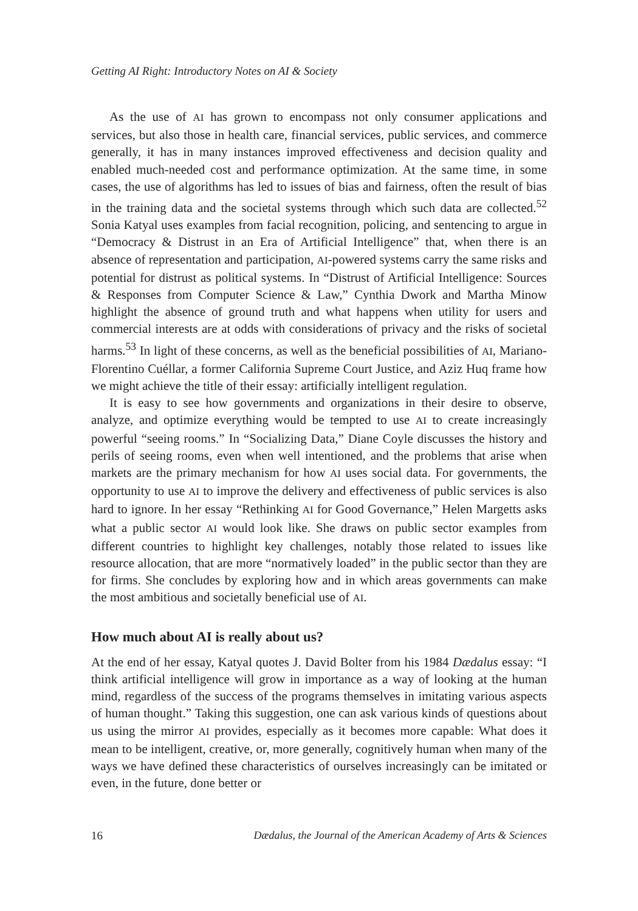Getting AI Right: Introductory Notes on AI & Society
As the use of AI has grown to encompass not only consumer applications and services, but also those in health care, financial services, public services, and commerce generally, it has in many instances improved effectiveness and decision quality and enabled much-needed cost and performance optimization. At the same time, in some cases, the use of algorithms has led to issues of bias and fairness, often the result of bias in the training data and the societal systems through which such data are collected.<sup>52</sup> Sonia Katyal uses examples from facial recognition, policing, and sentencing to argue in “Democracy & Distrust in an Era of Artificial Intelligence” that, when there is an absence of representation and participation, AI-powered systems carry the same risks and potential for distrust as political systems. In “Distrust of Artificial Intelligence: Sources & Responses from Computer Science & Law,” Cynthia Dwork and Martha Minow highlight the absence of ground truth and what happens when utility for users and commercial interests are at odds with considerations of privacy and the risks of societal harms.<sup>53</sup> In light of these concerns, as well as the beneficial possibilities of AI, Mariano-Florentino Cuéllar, a former California Supreme Court Justice, and Aziz Huq frame how we might achieve the title of their essay: artificially intelligent regulation.
It is easy to see how governments and organizations in their desire to observe, analyze, and optimize everything would be tempted to use AI to create increasingly powerful “seeing rooms.” In “Socializing Data,” Diane Coyle discusses the history and perils of seeing rooms, even when well intentioned, and the problems that arise when markets are the primary mechanism for how AI uses social data. For governments, the opportunity to use AI to improve the delivery and effectiveness of public services is also hard to ignore. In her essay “Rethinking AI for Good Governance,” Helen Margetts asks what a public sector AI would look like. She draws on public sector examples from different countries to highlight key challenges, notably those related to issues like resource allocation, that are more “normatively loaded” in the public sector than they are for firms. She concludes by exploring how and in which areas governments can make the most ambitious and societally beneficial use of AI.
How much about AI is really about us?
At the end of her essay, Katyal quotes J. David Bolter from his 1984 Dædalus essay: “I think artificial intelligence will grow in importance as a way of looking at the human mind, regardless of the success of the programs themselves in imitating various aspects of human thought.” Taking this suggestion, one can ask various kinds of questions about us using the mirror AI provides, especially as it becomes more capable: What does it mean to be intelligent, creative, or, more generally, cognitively human when many of the ways we have defined these characteristics of ourselves increasingly can be imitated or even, in the future, done better or
16 Dædalus, the Journal of the American Academy of Arts & Sciences